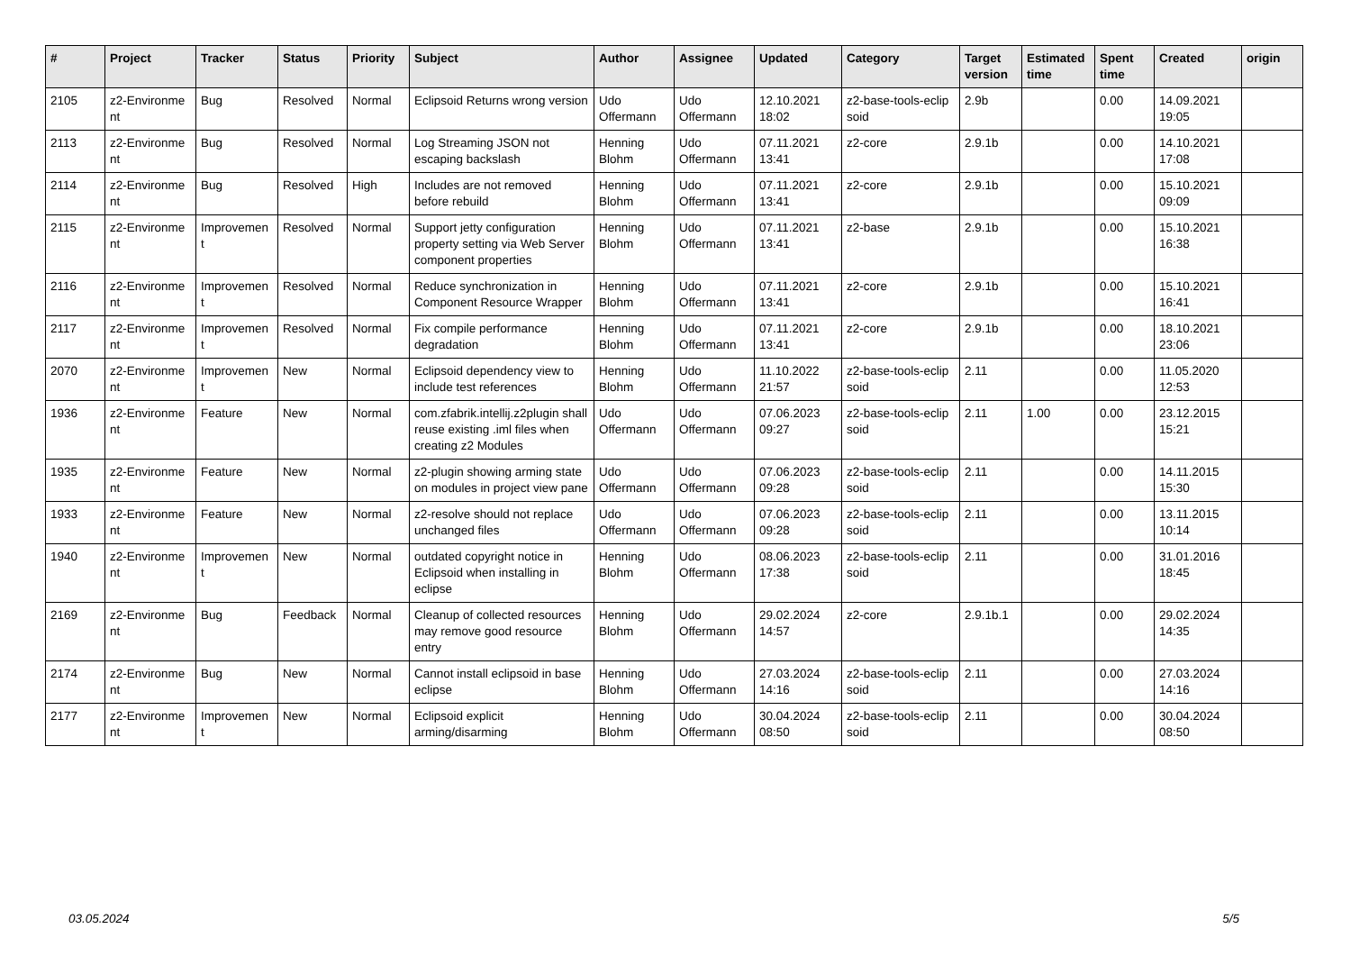| # | Project | Tracker | Status | Priority | Subject | Author | Assignee | Updated | Category | Target version | Estimated time | Spent time | Created | origin |
| --- | --- | --- | --- | --- | --- | --- | --- | --- | --- | --- | --- | --- | --- | --- |
| 2105 | z2-Environme nt | Bug | Resolved | Normal | Eclipsoid Returns wrong version | Udo Offermann | Udo Offermann | 12.10.2021 18:02 | z2-base-tools-eclip soid | 2.9b | | 0.00 | 14.09.2021 19:05 | |
| 2113 | z2-Environme nt | Bug | Resolved | Normal | Log Streaming JSON not escaping backslash | Henning Blohm | Udo Offermann | 07.11.2021 13:41 | z2-core | 2.9.1b | | 0.00 | 14.10.2021 17:08 | |
| 2114 | z2-Environme nt | Bug | Resolved | High | Includes are not removed before rebuild | Henning Blohm | Udo Offermann | 07.11.2021 13:41 | z2-core | 2.9.1b | | 0.00 | 15.10.2021 09:09 | |
| 2115 | z2-Environme nt | Improvemen t | Resolved | Normal | Support jetty configuration property setting via Web Server component properties | Henning Blohm | Udo Offermann | 07.11.2021 13:41 | z2-base | 2.9.1b | | 0.00 | 15.10.2021 16:38 | |
| 2116 | z2-Environme nt | Improvemen t | Resolved | Normal | Reduce synchronization in Component Resource Wrapper | Henning Blohm | Udo Offermann | 07.11.2021 13:41 | z2-core | 2.9.1b | | 0.00 | 15.10.2021 16:41 | |
| 2117 | z2-Environme nt | Improvemen t | Resolved | Normal | Fix compile performance degradation | Henning Blohm | Udo Offermann | 07.11.2021 13:41 | z2-core | 2.9.1b | | 0.00 | 18.10.2021 23:06 | |
| 2070 | z2-Environme nt | Improvemen t | New | Normal | Eclipsoid dependency view to include test references | Henning Blohm | Udo Offermann | 11.10.2022 21:57 | z2-base-tools-eclip soid | 2.11 | | 0.00 | 11.05.2020 12:53 | |
| 1936 | z2-Environme nt | Feature | New | Normal | com.zfabrik.intellij.z2plugin shall reuse existing .iml files when creating z2 Modules | Udo Offermann | Udo Offermann | 07.06.2023 09:27 | z2-base-tools-eclip soid | 2.11 | 1.00 | 0.00 | 23.12.2015 15:21 | |
| 1935 | z2-Environme nt | Feature | New | Normal | z2-plugin showing arming state on modules in project view pane | Udo Offermann | Udo Offermann | 07.06.2023 09:28 | z2-base-tools-eclip soid | 2.11 | | 0.00 | 14.11.2015 15:30 | |
| 1933 | z2-Environme nt | Feature | New | Normal | z2-resolve should not replace unchanged files | Udo Offermann | Udo Offermann | 07.06.2023 09:28 | z2-base-tools-eclip soid | 2.11 | | 0.00 | 13.11.2015 10:14 | |
| 1940 | z2-Environme nt | Improvemen t | New | Normal | outdated copyright notice in Eclipsoid when installing in eclipse | Henning Blohm | Udo Offermann | 08.06.2023 17:38 | z2-base-tools-eclip soid | 2.11 | | 0.00 | 31.01.2016 18:45 | |
| 2169 | z2-Environme nt | Bug | Feedback | Normal | Cleanup of collected resources may remove good resource entry | Henning Blohm | Udo Offermann | 29.02.2024 14:57 | z2-core | 2.9.1b.1 | | 0.00 | 29.02.2024 14:35 | |
| 2174 | z2-Environme nt | Bug | New | Normal | Cannot install eclipsoid in base eclipse | Henning Blohm | Udo Offermann | 27.03.2024 14:16 | z2-base-tools-eclip soid | 2.11 | | 0.00 | 27.03.2024 14:16 | |
| 2177 | z2-Environme nt | Improvemen t | New | Normal | Eclipsoid explicit arming/disarming | Henning Blohm | Udo Offermann | 30.04.2024 08:50 | z2-base-tools-eclip soid | 2.11 | | 0.00 | 30.04.2024 08:50 | |
03.05.2024 5/5